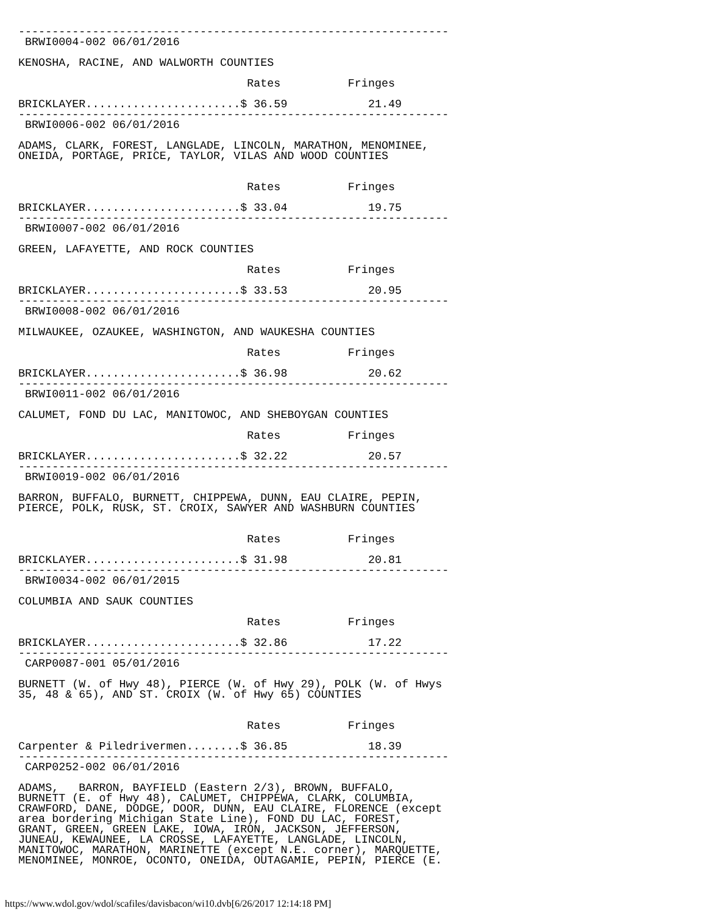----------------------------------------------------------------
 BRWI0004-002 06/01/2016

KENOSHA, RACINE, AND WALWORTH COUNTIES

                                  Rates          Fringes

BRICKLAYER.......................$ 36.59            21.49
----------------------------------------------------------------
 BRWI0006-002 06/01/2016

ADAMS, CLARK, FOREST, LANGLADE, LINCOLN, MARATHON, MENOMINEE,
ONEIDA, PORTAGE, PRICE, TAYLOR, VILAS AND WOOD COUNTIES


                                  Rates          Fringes

BRICKLAYER.......................$ 33.04            19.75
----------------------------------------------------------------
 BRWI0007-002 06/01/2016

GREEN, LAFAYETTE, AND ROCK COUNTIES

                                  Rates          Fringes

BRICKLAYER.......................$ 33.53            20.95
----------------------------------------------------------------
 BRWI0008-002 06/01/2016

MILWAUKEE, OZAUKEE, WASHINGTON, AND WAUKESHA COUNTIES

                                  Rates          Fringes

BRICKLAYER.......................$ 36.98            20.62
----------------------------------------------------------------
 BRWI0011-002 06/01/2016

CALUMET, FOND DU LAC, MANITOWOC, AND SHEBOYGAN COUNTIES

                                  Rates          Fringes

BRICKLAYER.......................$ 32.22            20.57
----------------------------------------------------------------
 BRWI0019-002 06/01/2016

BARRON, BUFFALO, BURNETT, CHIPPEWA, DUNN, EAU CLAIRE, PEPIN,
PIERCE, POLK, RUSK, ST. CROIX, SAWYER AND WASHBURN COUNTIES


                                  Rates          Fringes

BRICKLAYER.......................$ 31.98            20.81
----------------------------------------------------------------
 BRWI0034-002 06/01/2015

COLUMBIA AND SAUK COUNTIES

                                  Rates          Fringes

BRICKLAYER.......................$ 32.86            17.22
----------------------------------------------------------------
 CARP0087-001 05/01/2016

BURNETT (W. of Hwy 48), PIERCE (W. of Hwy 29), POLK (W. of Hwys
35, 48 & 65), AND ST. CROIX (W. of Hwy 65) COUNTIES


                                  Rates          Fringes

Carpenter & Piledrivermen........$ 36.85            18.39
----------------------------------------------------------------
 CARP0252-002 06/01/2016

ADAMS,   BARRON, BAYFIELD (Eastern 2/3), BROWN, BUFFALO,
BURNETT (E. of Hwy 48), CALUMET, CHIPPEWA, CLARK, COLUMBIA,
CRAWFORD, DANE, DODGE, DOOR, DUNN, EAU CLAIRE, FLORENCE (except
area bordering Michigan State Line), FOND DU LAC, FOREST,
GRANT, GREEN, GREEN LAKE, IOWA, IRON, JACKSON, JEFFERSON,
JUNEAU, KEWAUNEE, LA CROSSE, LAFAYETTE, LANGLADE, LINCOLN,
MANITOWOC, MARATHON, MARINETTE (except N.E. corner), MARQUETTE,
MENOMINEE, MONROE, OCONTO, ONEIDA, OUTAGAMIE, PEPIN, PIERCE (E.
https://www.wdol.gov/wdol/scafiles/davisbacon/wi10.dvb[6/26/2017 12:14:18 PM]